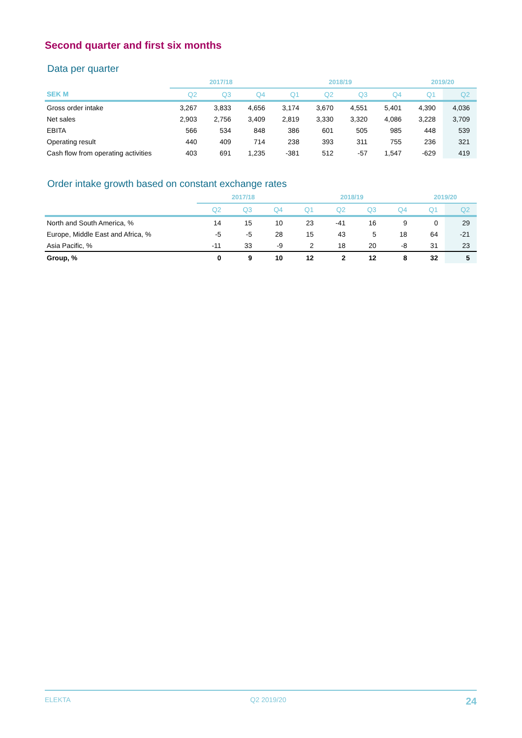Second quarter and first six months
Data per quarter
| | 2017/18 | | | 2018/19 | | | | 2019/20 | |
| --- | --- | --- | --- | --- | --- | --- | --- | --- | --- |
| SEK M | Q2 | Q3 | Q4 | Q1 | Q2 | Q3 | Q4 | Q1 | Q2 |
| Gross order intake | 3,267 | 3,833 | 4,656 | 3,174 | 3,670 | 4,551 | 5,401 | 4,390 | 4,036 |
| Net sales | 2,903 | 2,756 | 3,409 | 2,819 | 3,330 | 3,320 | 4,086 | 3,228 | 3,709 |
| EBITA | 566 | 534 | 848 | 386 | 601 | 505 | 985 | 448 | 539 |
| Operating result | 440 | 409 | 714 | 238 | 393 | 311 | 755 | 236 | 321 |
| Cash flow from operating activities | 403 | 691 | 1,235 | -381 | 512 | -57 | 1,547 | -629 | 419 |
Order intake growth based on constant exchange rates
| | 2017/18 | | | 2018/19 | | | | 2019/20 | |
| --- | --- | --- | --- | --- | --- | --- | --- | --- | --- |
| | Q2 | Q3 | Q4 | Q1 | Q2 | Q3 | Q4 | Q1 | Q2 |
| North and South America, % | 14 | 15 | 10 | 23 | -41 | 16 | 9 | 0 | 29 |
| Europe, Middle East and Africa, % | -5 | -5 | 28 | 15 | 43 | 5 | 18 | 64 | -21 |
| Asia Pacific, % | -11 | 33 | -9 | 2 | 18 | 20 | -8 | 31 | 23 |
| Group, % | 0 | 9 | 10 | 12 | 2 | 12 | 8 | 32 | 5 |
ELEKTA Q2 2019/20 24